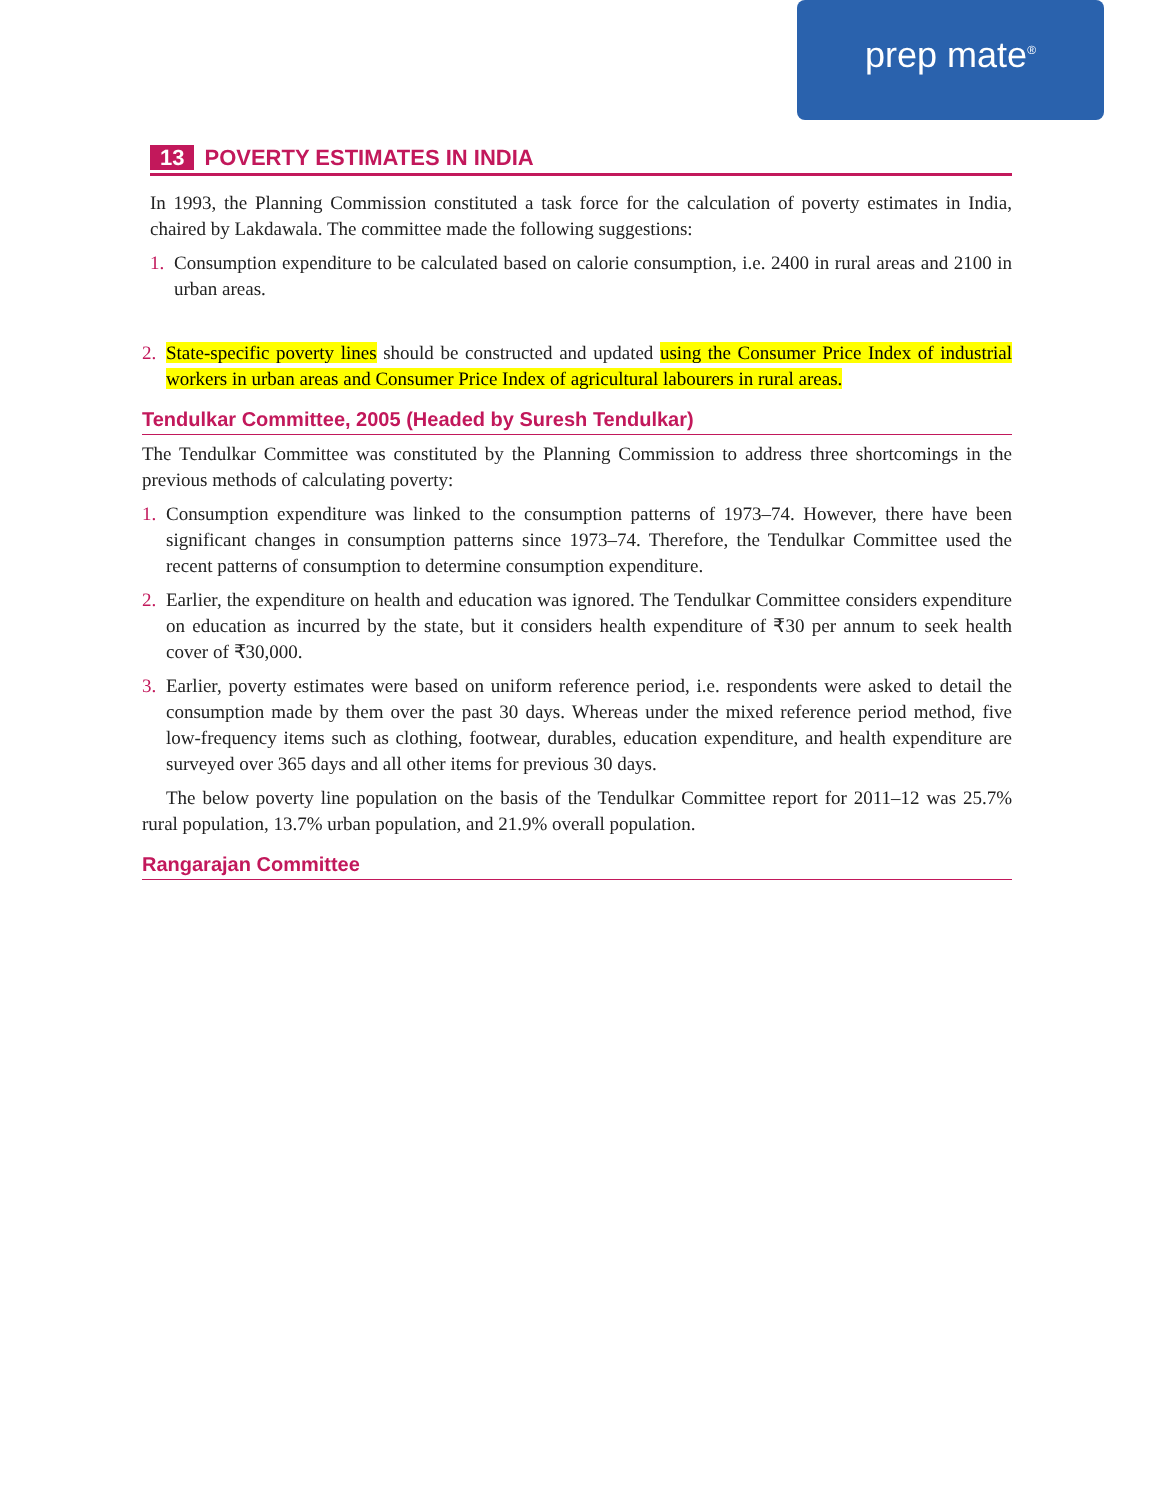prep mate<sup>®</sup>
13 POVERTY ESTIMATES IN INDIA
In 1993, the Planning Commission constituted a task force for the calculation of poverty estimates in India, chaired by Lakdawala. The committee made the following suggestions:
1. Consumption expenditure to be calculated based on calorie consumption, i.e. 2400 in rural areas and 2100 in urban areas.
2. State-specific poverty lines should be constructed and updated using the Consumer Price Index of industrial workers in urban areas and Consumer Price Index of agricultural labourers in rural areas.
Tendulkar Committee, 2005 (Headed by Suresh Tendulkar)
The Tendulkar Committee was constituted by the Planning Commission to address three shortcomings in the previous methods of calculating poverty:
1. Consumption expenditure was linked to the consumption patterns of 1973–74. However, there have been significant changes in consumption patterns since 1973–74. Therefore, the Tendulkar Committee used the recent patterns of consumption to determine consumption expenditure.
2. Earlier, the expenditure on health and education was ignored. The Tendulkar Committee considers expenditure on education as incurred by the state, but it considers health expenditure of ₹30 per annum to seek health cover of ₹30,000.
3. Earlier, poverty estimates were based on uniform reference period, i.e. respondents were asked to detail the consumption made by them over the past 30 days. Whereas under the mixed reference period method, five low-frequency items such as clothing, footwear, durables, education expenditure, and health expenditure are surveyed over 365 days and all other items for previous 30 days.
The below poverty line population on the basis of the Tendulkar Committee report for 2011–12 was 25.7% rural population, 13.7% urban population, and 21.9% overall population.
Rangarajan Committee